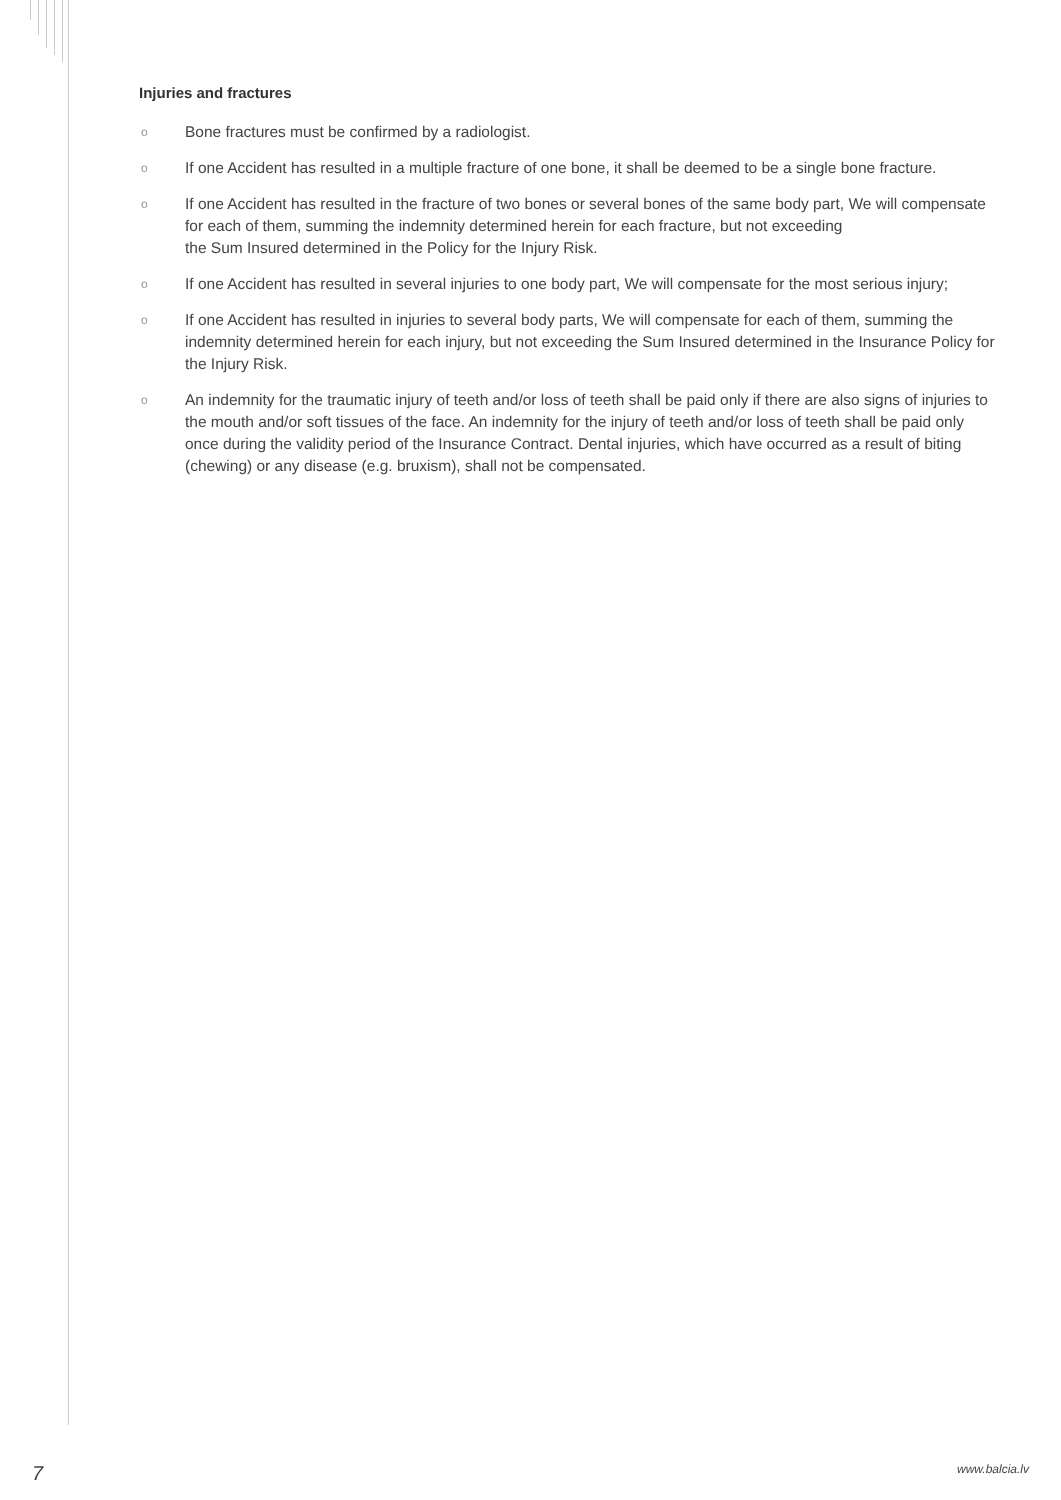Injuries and fractures
o Bone fractures must be confirmed by a radiologist.
o If one Accident has resulted in a multiple fracture of one bone, it shall be deemed to be a single bone fracture.
o If one Accident has resulted in the fracture of two bones or several bones of the same body part, We will compensate for each of them, summing the indemnity determined herein for each fracture, but not exceeding
the Sum Insured determined in the Policy for the Injury Risk.
o If one Accident has resulted in several injuries to one body part, We will compensate for the most serious injury;
o If one Accident has resulted in injuries to several body parts, We will compensate for each of them, summing the indemnity determined herein for each injury, but not exceeding the Sum Insured determined in the Insurance Policy for the Injury Risk.
o An indemnity for the traumatic injury of teeth and/or loss of teeth shall be paid only if there are also signs of injuries to the mouth and/or soft tissues of the face. An indemnity for the injury of teeth and/or loss of teeth shall be paid only once during the validity period of the Insurance Contract. Dental injuries, which have occurred as a result of biting (chewing) or any disease (e.g. bruxism), shall not be compensated.
7 www.balcia.lv